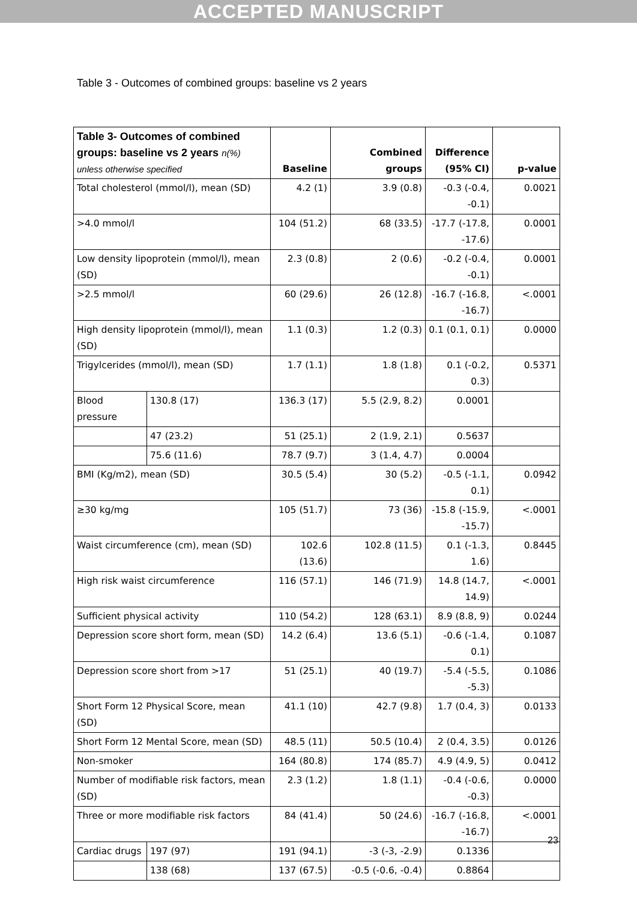ACCEPTED MANUSCRIPT
Table 3 - Outcomes of combined groups: baseline vs 2 years
| Table 3- Outcomes of combined groups: baseline vs 2 years n(%) unless otherwise specified | | Baseline | Combined groups | Difference (95% CI) | p-value |
| --- | --- | --- | --- | --- | --- |
| Total cholesterol (mmol/l), mean (SD) | | 4.2 (1) | 3.9 (0.8) | -0.3 (-0.4, -0.1) | 0.0021 |
| >4.0 mmol/l | | 104 (51.2) | 68 (33.5) | -17.7 (-17.8, -17.6) | 0.0001 |
| Low density lipoprotein (mmol/l), mean (SD) | | 2.3 (0.8) | 2 (0.6) | -0.2 (-0.4, -0.1) | 0.0001 |
| >2.5 mmol/l | | 60 (29.6) | 26 (12.8) | -16.7 (-16.8, -16.7) | <.0001 |
| High density lipoprotein (mmol/l), mean (SD) | | 1.1 (0.3) | 1.2 (0.3) | 0.1 (0.1, 0.1) | 0.0000 |
| Trigylcerides (mmol/l), mean (SD) | | 1.7 (1.1) | 1.8 (1.8) | 0.1 (-0.2, 0.3) | 0.5371 |
| Blood pressure | 130.8 (17) | 136.3 (17) | 5.5 (2.9, 8.2) | 0.0001 | |
| | 47 (23.2) | 51 (25.1) | 2 (1.9, 2.1) | 0.5637 | |
| | 75.6 (11.6) | 78.7 (9.7) | 3 (1.4, 4.7) | 0.0004 | |
| BMI (Kg/m2), mean (SD) | | 30.5 (5.4) | 30 (5.2) | -0.5 (-1.1, 0.1) | 0.0942 |
| ≥30 kg/mg | | 105 (51.7) | 73 (36) | -15.8 (-15.9, -15.7) | <.0001 |
| Waist circumference (cm), mean (SD) | | 102.6 (13.6) | 102.8 (11.5) | 0.1 (-1.3, 1.6) | 0.8445 |
| High risk waist circumference | | 116 (57.1) | 146 (71.9) | 14.8 (14.7, 14.9) | <.0001 |
| Sufficient physical activity | | 110 (54.2) | 128 (63.1) | 8.9 (8.8, 9) | 0.0244 |
| Depression score short form, mean (SD) | | 14.2 (6.4) | 13.6 (5.1) | -0.6 (-1.4, 0.1) | 0.1087 |
| Depression score short from >17 | | 51 (25.1) | 40 (19.7) | -5.4 (-5.5, -5.3) | 0.1086 |
| Short Form 12 Physical Score, mean (SD) | | 41.1 (10) | 42.7 (9.8) | 1.7 (0.4, 3) | 0.0133 |
| Short Form 12 Mental Score, mean (SD) | | 48.5 (11) | 50.5 (10.4) | 2 (0.4, 3.5) | 0.0126 |
| Non-smoker | | 164 (80.8) | 174 (85.7) | 4.9 (4.9, 5) | 0.0412 |
| Number of modifiable risk factors, mean (SD) | | 2.3 (1.2) | 1.8 (1.1) | -0.4 (-0.6, -0.3) | 0.0000 |
| Three or more modifiable risk factors | | 84 (41.4) | 50 (24.6) | -16.7 (-16.8, -16.7) | <.0001 |
| Cardiac drugs | 197 (97) | 191 (94.1) | -3 (-3, -2.9) | 0.1336 | |
| | 138 (68) | 137 (67.5) | -0.5 (-0.6, -0.4) | 0.8864 | |
23